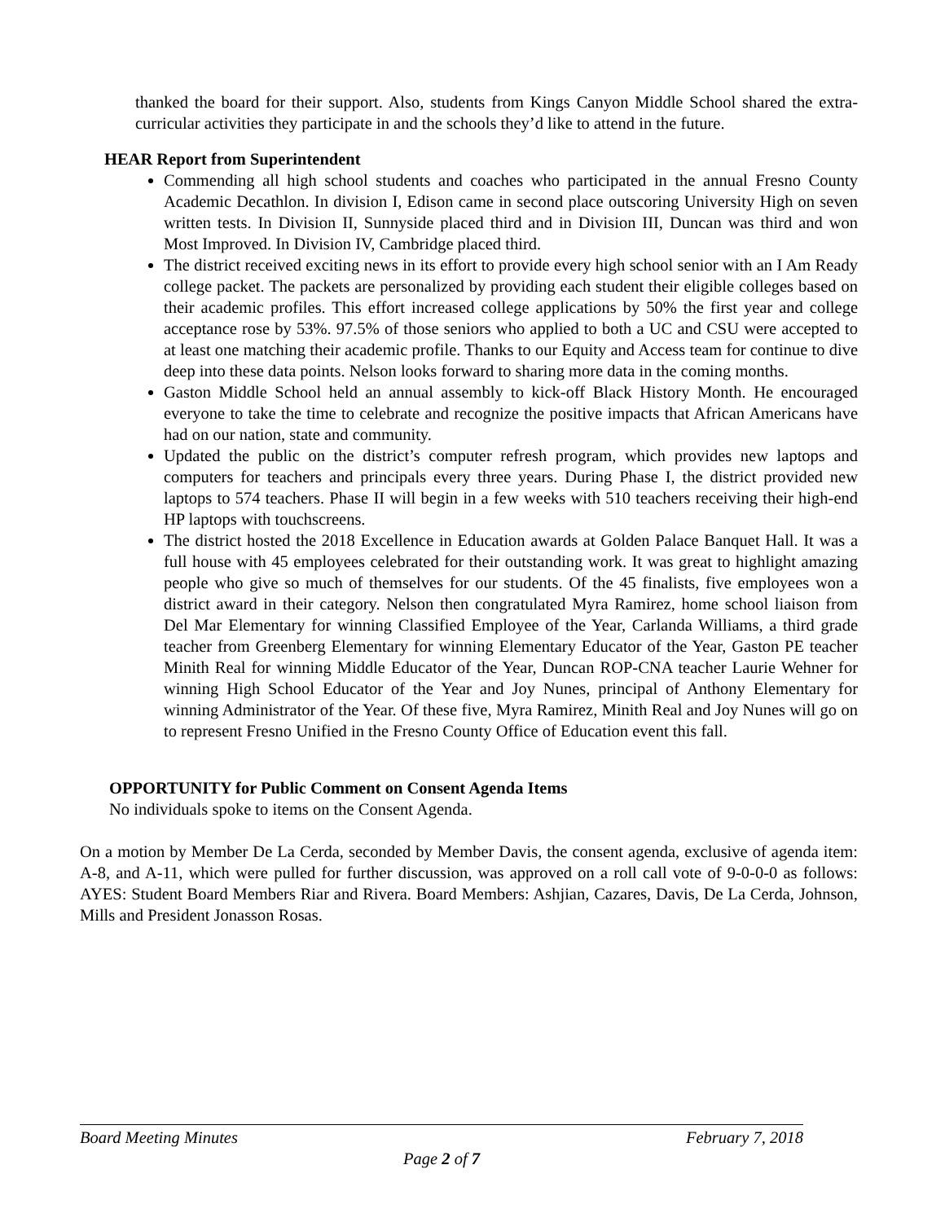thanked the board for their support. Also, students from Kings Canyon Middle School shared the extra-curricular activities they participate in and the schools they’d like to attend in the future.
HEAR Report from Superintendent
Commending all high school students and coaches who participated in the annual Fresno County Academic Decathlon. In division I, Edison came in second place outscoring University High on seven written tests. In Division II, Sunnyside placed third and in Division III, Duncan was third and won Most Improved. In Division IV, Cambridge placed third.
The district received exciting news in its effort to provide every high school senior with an I Am Ready college packet. The packets are personalized by providing each student their eligible colleges based on their academic profiles. This effort increased college applications by 50% the first year and college acceptance rose by 53%. 97.5% of those seniors who applied to both a UC and CSU were accepted to at least one matching their academic profile. Thanks to our Equity and Access team for continue to dive deep into these data points. Nelson looks forward to sharing more data in the coming months.
Gaston Middle School held an annual assembly to kick-off Black History Month. He encouraged everyone to take the time to celebrate and recognize the positive impacts that African Americans have had on our nation, state and community.
Updated the public on the district’s computer refresh program, which provides new laptops and computers for teachers and principals every three years. During Phase I, the district provided new laptops to 574 teachers. Phase II will begin in a few weeks with 510 teachers receiving their high-end HP laptops with touchscreens.
The district hosted the 2018 Excellence in Education awards at Golden Palace Banquet Hall. It was a full house with 45 employees celebrated for their outstanding work. It was great to highlight amazing people who give so much of themselves for our students. Of the 45 finalists, five employees won a district award in their category. Nelson then congratulated Myra Ramirez, home school liaison from Del Mar Elementary for winning Classified Employee of the Year, Carlanda Williams, a third grade teacher from Greenberg Elementary for winning Elementary Educator of the Year, Gaston PE teacher Minith Real for winning Middle Educator of the Year, Duncan ROP-CNA teacher Laurie Wehner for winning High School Educator of the Year and Joy Nunes, principal of Anthony Elementary for winning Administrator of the Year. Of these five, Myra Ramirez, Minith Real and Joy Nunes will go on to represent Fresno Unified in the Fresno County Office of Education event this fall.
OPPORTUNITY for Public Comment on Consent Agenda Items
No individuals spoke to items on the Consent Agenda.
On a motion by Member De La Cerda, seconded by Member Davis, the consent agenda, exclusive of agenda item: A-8, and A-11, which were pulled for further discussion, was approved on a roll call vote of 9-0-0-0 as follows: AYES: Student Board Members Riar and Rivera. Board Members: Ashjian, Cazares, Davis, De La Cerda, Johnson, Mills and President Jonasson Rosas.
Board Meeting Minutes February 7, 2018
Page 2 of 7